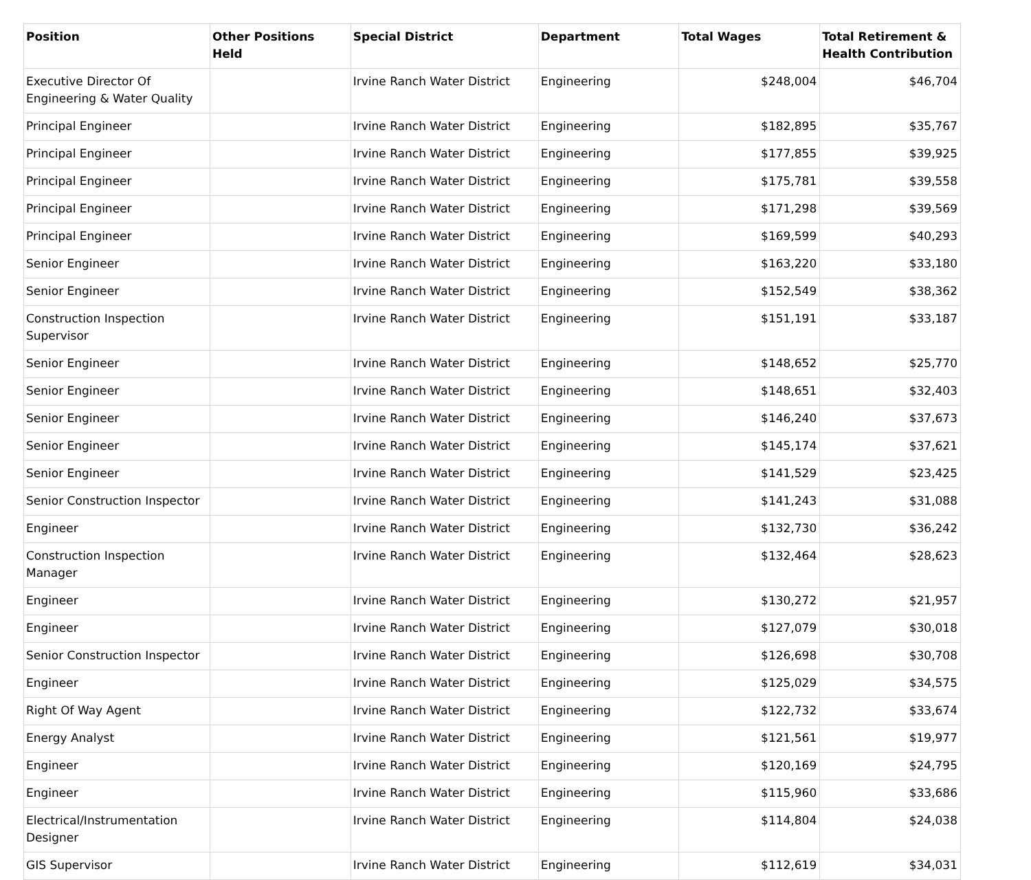| Position | Other Positions Held | Special District | Department | Total Wages | Total Retirement & Health Contribution |
| --- | --- | --- | --- | --- | --- |
| Executive Director Of Engineering & Water Quality | | Irvine Ranch Water District | Engineering | $248,004 | $46,704 |
| Principal Engineer | | Irvine Ranch Water District | Engineering | $182,895 | $35,767 |
| Principal Engineer | | Irvine Ranch Water District | Engineering | $177,855 | $39,925 |
| Principal Engineer | | Irvine Ranch Water District | Engineering | $175,781 | $39,558 |
| Principal Engineer | | Irvine Ranch Water District | Engineering | $171,298 | $39,569 |
| Principal Engineer | | Irvine Ranch Water District | Engineering | $169,599 | $40,293 |
| Senior Engineer | | Irvine Ranch Water District | Engineering | $163,220 | $33,180 |
| Senior Engineer | | Irvine Ranch Water District | Engineering | $152,549 | $38,362 |
| Construction Inspection Supervisor | | Irvine Ranch Water District | Engineering | $151,191 | $33,187 |
| Senior Engineer | | Irvine Ranch Water District | Engineering | $148,652 | $25,770 |
| Senior Engineer | | Irvine Ranch Water District | Engineering | $148,651 | $32,403 |
| Senior Engineer | | Irvine Ranch Water District | Engineering | $146,240 | $37,673 |
| Senior Engineer | | Irvine Ranch Water District | Engineering | $145,174 | $37,621 |
| Senior Engineer | | Irvine Ranch Water District | Engineering | $141,529 | $23,425 |
| Senior Construction Inspector | | Irvine Ranch Water District | Engineering | $141,243 | $31,088 |
| Engineer | | Irvine Ranch Water District | Engineering | $132,730 | $36,242 |
| Construction Inspection Manager | | Irvine Ranch Water District | Engineering | $132,464 | $28,623 |
| Engineer | | Irvine Ranch Water District | Engineering | $130,272 | $21,957 |
| Engineer | | Irvine Ranch Water District | Engineering | $127,079 | $30,018 |
| Senior Construction Inspector | | Irvine Ranch Water District | Engineering | $126,698 | $30,708 |
| Engineer | | Irvine Ranch Water District | Engineering | $125,029 | $34,575 |
| Right Of Way Agent | | Irvine Ranch Water District | Engineering | $122,732 | $33,674 |
| Energy Analyst | | Irvine Ranch Water District | Engineering | $121,561 | $19,977 |
| Engineer | | Irvine Ranch Water District | Engineering | $120,169 | $24,795 |
| Engineer | | Irvine Ranch Water District | Engineering | $115,960 | $33,686 |
| Electrical/Instrumentation Designer | | Irvine Ranch Water District | Engineering | $114,804 | $24,038 |
| GIS Supervisor | | Irvine Ranch Water District | Engineering | $112,619 | $34,031 |